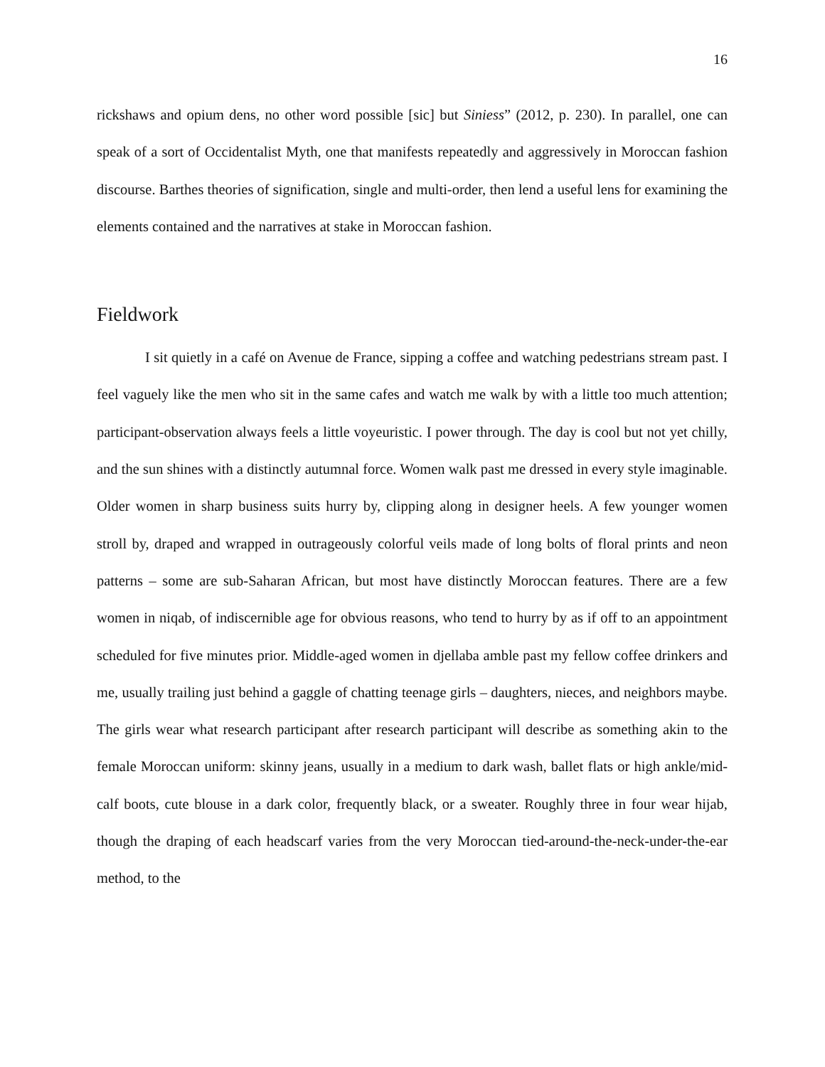16
rickshaws and opium dens, no other word possible [sic] but Siniess” (2012, p. 230). In parallel, one can speak of a sort of Occidentalist Myth, one that manifests repeatedly and aggressively in Moroccan fashion discourse. Barthes theories of signification, single and multi-order, then lend a useful lens for examining the elements contained and the narratives at stake in Moroccan fashion.
Fieldwork
I sit quietly in a café on Avenue de France, sipping a coffee and watching pedestrians stream past. I feel vaguely like the men who sit in the same cafes and watch me walk by with a little too much attention; participant-observation always feels a little voyeuristic. I power through. The day is cool but not yet chilly, and the sun shines with a distinctly autumnal force. Women walk past me dressed in every style imaginable. Older women in sharp business suits hurry by, clipping along in designer heels. A few younger women stroll by, draped and wrapped in outrageously colorful veils made of long bolts of floral prints and neon patterns – some are sub-Saharan African, but most have distinctly Moroccan features. There are a few women in niqab, of indiscernible age for obvious reasons, who tend to hurry by as if off to an appointment scheduled for five minutes prior. Middle-aged women in djellaba amble past my fellow coffee drinkers and me, usually trailing just behind a gaggle of chatting teenage girls – daughters, nieces, and neighbors maybe. The girls wear what research participant after research participant will describe as something akin to the female Moroccan uniform: skinny jeans, usually in a medium to dark wash, ballet flats or high ankle/mid-calf boots, cute blouse in a dark color, frequently black, or a sweater. Roughly three in four wear hijab, though the draping of each headscarf varies from the very Moroccan tied-around-the-neck-under-the-ear method, to the